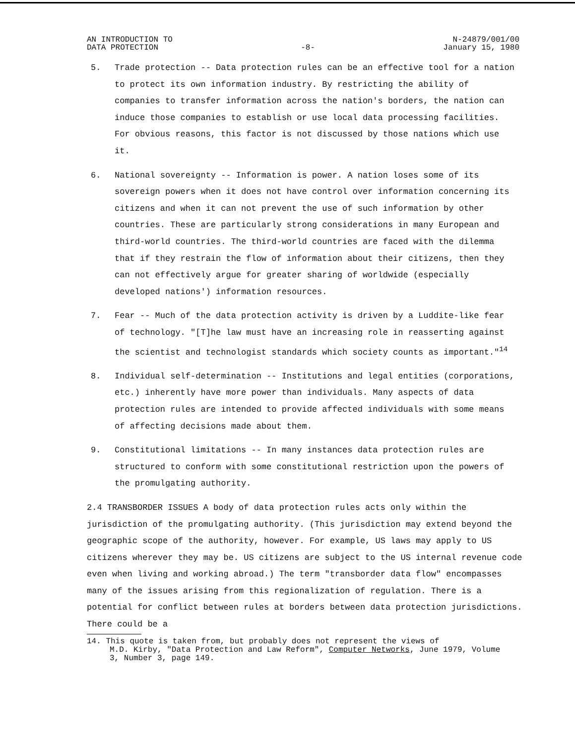AN INTRODUCTION TO
DATA PROTECTION
-8-
N-24879/001/00
January 15, 1980
5. Trade protection -- Data protection rules can be an effective tool for a nation to protect its own information industry. By restricting the ability of companies to transfer information across the nation's borders, the nation can induce those companies to establish or use local data processing facilities. For obvious reasons, this factor is not discussed by those nations which use it.
6. National sovereignty -- Information is power. A nation loses some of its sovereign powers when it does not have control over information concerning its citizens and when it can not prevent the use of such information by other countries. These are particularly strong considerations in many European and third-world countries. The third-world countries are faced with the dilemma that if they restrain the flow of information about their citizens, then they can not effectively argue for greater sharing of worldwide (especially developed nations') information resources.
7. Fear -- Much of the data protection activity is driven by a Luddite-like fear of technology. "[T]he law must have an increasing role in reasserting against the scientist and technologist standards which society counts as important."<sup>14</sup>
8. Individual self-determination -- Institutions and legal entities (corporations, etc.) inherently have more power than individuals. Many aspects of data protection rules are intended to provide affected individuals with some means of affecting decisions made about them.
9. Constitutional limitations -- In many instances data protection rules are structured to conform with some constitutional restriction upon the powers of the promulgating authority.
2.4 TRANSBORDER ISSUES A body of data protection rules acts only within the jurisdiction of the promulgating authority. (This jurisdiction may extend beyond the geographic scope of the authority, however. For example, US laws may apply to US citizens wherever they may be. US citizens are subject to the US internal revenue code even when living and working abroad.) The term "transborder data flow" encompasses many of the issues arising from this regionalization of regulation. There is a potential for conflict between rules at borders between data protection jurisdictions. There could be a
14. This quote is taken from, but probably does not represent the views of
M.D. Kirby, "Data Protection and Law Reform", Computer Networks, June 1979, Volume 3, Number 3, page 149.